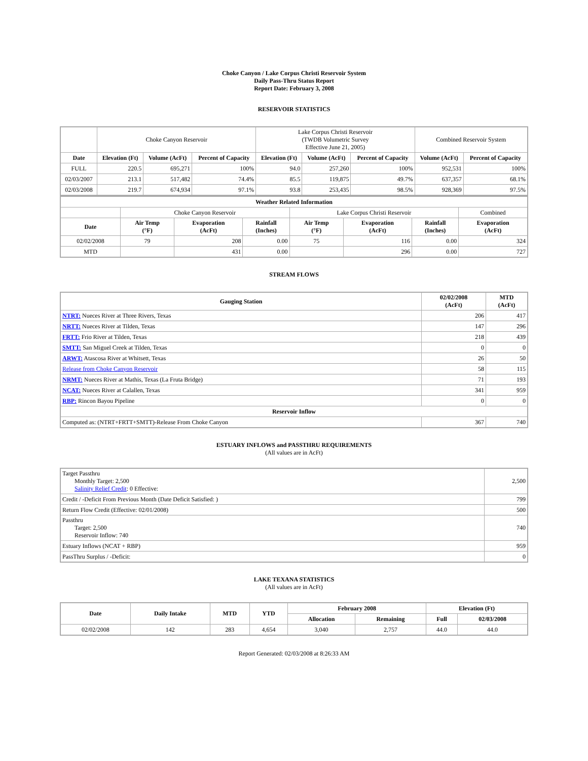Choke Canyon / Lake Corpus Christi Reservoir System
Daily Pass-Thru Status Report
Report Date: February 3, 2008
RESERVOIR STATISTICS
| | Choke Canyon Reservoir | | | Lake Corpus Christi Reservoir (TWDB Volumetric Survey Effective June 21, 2005) | | | Combined Reservoir System | |
| Date | Elevation (Ft) | Volume (AcFt) | Percent of Capacity | Elevation (Ft) | Volume (AcFt) | Percent of Capacity | Volume (AcFt) | Percent of Capacity |
| FULL | 220.5 | 695,271 | 100% | 94.0 | 257,260 | 100% | 952,531 | 100% |
| 02/03/2007 | 213.1 | 517,482 | 74.4% | 85.5 | 119,875 | 49.7% | 637,357 | 68.1% |
| 02/03/2008 | 219.7 | 674,934 | 97.1% | 93.8 | 253,435 | 98.5% | 928,369 | 97.5% |
| Weather Related Information | | | | | | | |
| --- | --- | --- | --- | --- | --- | --- | --- |
| | Choke Canyon Reservoir | | | Lake Corpus Christi Reservoir | | | Combined |
| Date | Air Temp (°F) | Evaporation (AcFt) | Rainfall (Inches) | Air Temp (°F) | Evaporation (AcFt) | Rainfall (Inches) | Evaporation (AcFt) |
| 02/02/2008 | 79 | 208 | 0.00 | 75 | 116 | 0.00 | 324 |
| MTD | | 431 | 0.00 | | 296 | 0.00 | 727 |
STREAM FLOWS
| Gauging Station | 02/02/2008 (AcFt) | MTD (AcFt) |
| --- | --- | --- |
| NTRT: Nueces River at Three Rivers, Texas | 206 | 417 |
| NRTT: Nueces River at Tilden, Texas | 147 | 296 |
| FRTT: Frio River at Tilden, Texas | 218 | 439 |
| SMTT: San Miguel Creek at Tilden, Texas | 0 | 0 |
| ARWT: Atascosa River at Whitsett, Texas | 26 | 50 |
| Release from Choke Canyon Reservoir | 58 | 115 |
| NRMT: Nueces River at Mathis, Texas (La Fruta Bridge) | 71 | 193 |
| NCAT: Nueces River at Calallen, Texas | 341 | 959 |
| RBP: Rincon Bayou Pipeline | 0 | 0 |
| Reservoir Inflow | | |
| Computed as: (NTRT+FRTT+SMTT)-Release From Choke Canyon | 367 | 740 |
ESTUARY INFLOWS and PASSTHRU REQUIREMENTS
(All values are in AcFt)
| Target Passthru Monthly Target: 2,500 Salinity Relief Credit : 0 Effective: | 2,500 |
| Credit / -Deficit From Previous Month (Date Deficit Satisfied: ) | 799 |
| Return Flow Credit (Effective: 02/01/2008) | 500 |
| Passthru Target: 2,500 Reservoir Inflow: 740 | 740 |
| Estuary Inflows (NCAT + RBP) | 959 |
| PassThru Surplus / -Deficit: | 0 |
LAKE TEXANA STATISTICS
(All values are in AcFt)
| Date | Daily Intake | MTD | YTD | February 2008 | | Elevation (Ft) | |
| --- | --- | --- | --- | --- | --- | --- | --- |
| | | | | Allocation | Remaining | Full | 02/03/2008 |
| 02/02/2008 | 142 | 283 | 4,654 | 3,040 | 2,757 | 44.0 | 44.0 |
Report Generated: 02/03/2008 at 8:26:33 AM